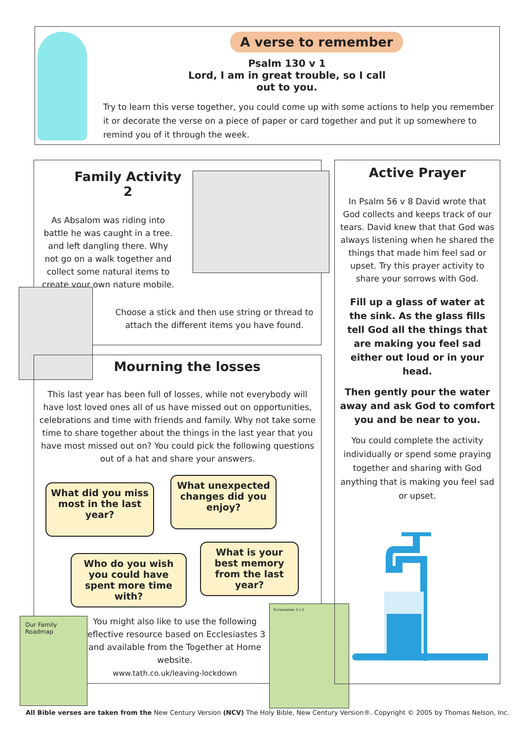A verse to remember
Psalm 130 v 1
Lord, I am in great trouble, so I call out to you.
Try to learn this verse together, you could come up with some actions to help you remember it or decorate the verse on a piece of paper or card together and put it up somewhere to remind you of it through the week.
Family Activity 2
As Absalom was riding into battle he was caught in a tree. and left dangling there. Why not go on a walk together and collect some natural items to create your own nature mobile.
Choose a stick and then use string or thread to attach the different items you have found.
Mourning the losses
This last year has been full of losses, while not everybody will have lost loved ones all of us have missed out on opportunities, celebrations and time with friends and family. Why not take some time to share together about the things in the last year that you have most missed out on? You could pick the following questions out of a hat and share your answers.
You might also like to use the following reflective resource based on Ecclesiastes 3 and available from the Together at Home website.
www.tath.co.uk/leaving-lockdown
What did you miss most in the last year?
What unexpected changes did you enjoy?
Who do you wish you could have spent more time with?
What is your best memory from the last year?
Our Family Roadmap
Ecclesiastes 3 v 2
Active Prayer
In Psalm 56 v 8 David wrote that God collects and keeps track of our tears. David knew that that God was always listening when he shared the things that made him feel sad or upset. Try this prayer activity to share your sorrows with God.
Fill up a glass of water at the sink. As the glass fills tell God all the things that are making you feel sad either out loud or in your head.
Then gently pour the water away and ask God to comfort you and be near to you.
You could complete the activity individually or spend some praying together and sharing with God anything that is making you feel sad or upset.
All Bible verses are taken from the New Century Version (NCV) The Holy Bible, New Century Version®. Copyright © 2005 by Thomas Nelson, Inc.